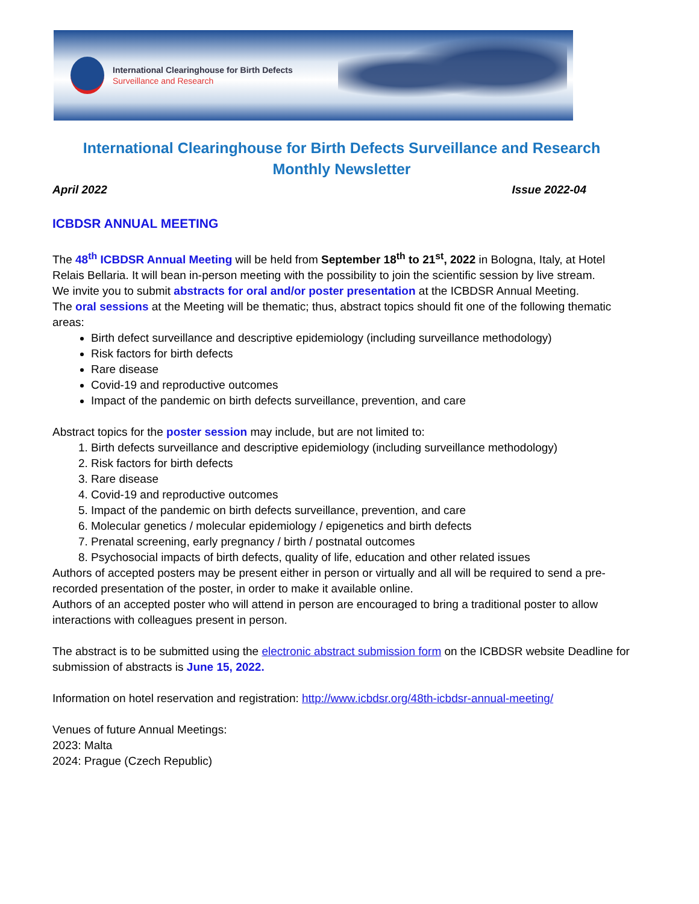International Clearinghouse for Birth Defects
Surveillance and Research
International Clearinghouse for Birth Defects Surveillance and Research
Monthly Newsletter
April 2022 Issue 2022-04
ICBDSR ANNUAL MEETING
The 48<sup>th</sup> ICBDSR Annual Meeting will be held from September 18<sup>th</sup> to 21<sup>st</sup>, 2022 in Bologna, Italy, at Hotel Relais Bellaria. It will bean in-person meeting with the possibility to join the scientific session by live stream.
We invite you to submit abstracts for oral and/or poster presentation at the ICBDSR Annual Meeting.
The oral sessions at the Meeting will be thematic; thus, abstract topics should fit one of the following thematic areas:
Birth defect surveillance and descriptive epidemiology (including surveillance methodology)
Risk factors for birth defects
Rare disease
Covid-19 and reproductive outcomes
Impact of the pandemic on birth defects surveillance, prevention, and care
Abstract topics for the poster session may include, but are not limited to:
1. Birth defects surveillance and descriptive epidemiology (including surveillance methodology)
2. Risk factors for birth defects
3. Rare disease
4. Covid-19 and reproductive outcomes
5. Impact of the pandemic on birth defects surveillance, prevention, and care
6. Molecular genetics / molecular epidemiology / epigenetics and birth defects
7. Prenatal screening, early pregnancy / birth / postnatal outcomes
8. Psychosocial impacts of birth defects, quality of life, education and other related issues
Authors of accepted posters may be present either in person or virtually and all will be required to send a pre-recorded presentation of the poster, in order to make it available online.
Authors of an accepted poster who will attend in person are encouraged to bring a traditional poster to allow interactions with colleagues present in person.
The abstract is to be submitted using the electronic abstract submission form on the ICBDSR website Deadline for submission of abstracts is June 15, 2022.
Information on hotel reservation and registration: http://www.icbdsr.org/48th-icbdsr-annual-meeting/
Venues of future Annual Meetings:
2023: Malta
2024: Prague (Czech Republic)